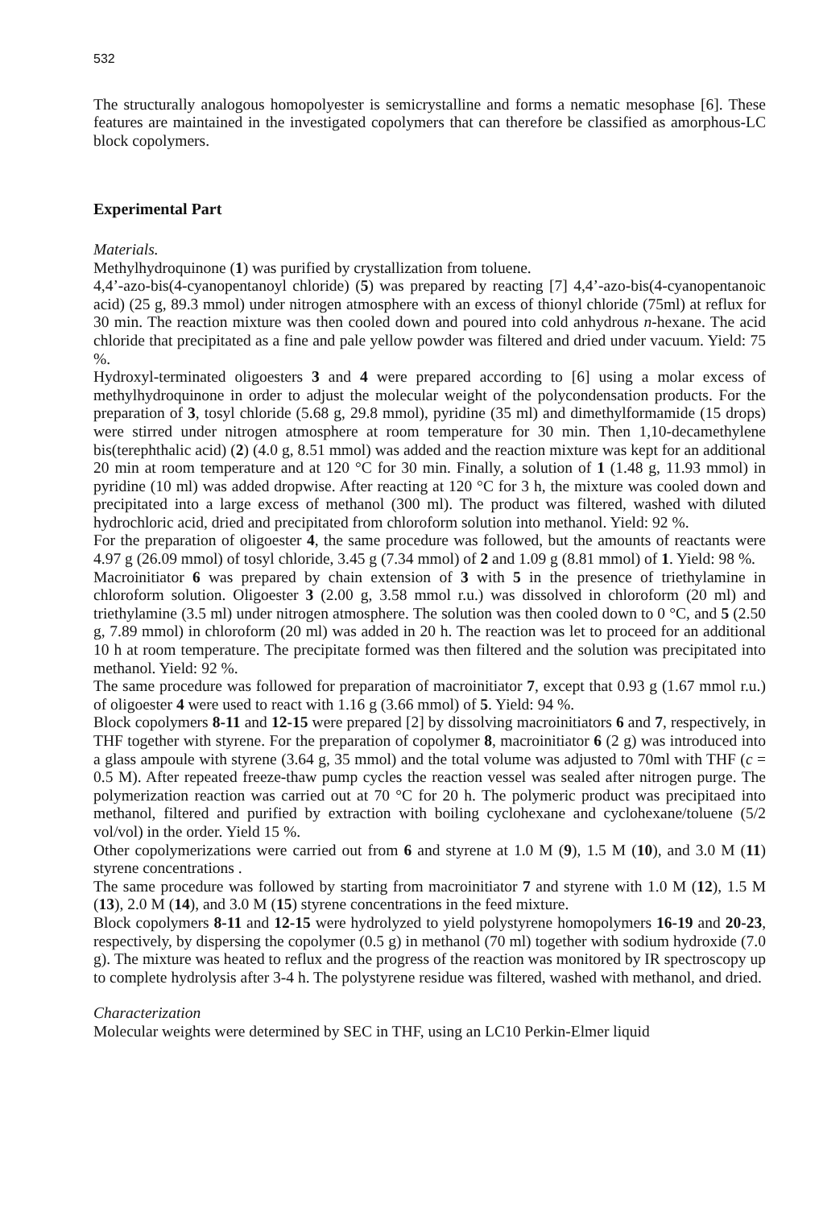532
The structurally analogous homopolyester is semicrystalline and forms a nematic mesophase [6]. These features are maintained in the investigated copolymers that can therefore be classified as amorphous-LC block copolymers.
Experimental Part
Materials.
Methylhydroquinone (1) was purified by crystallization from toluene.
4,4’-azo-bis(4-cyanopentanoyl chloride) (5) was prepared by reacting [7] 4,4’-azo-bis(4-cyanopentanoic acid) (25 g, 89.3 mmol) under nitrogen atmosphere with an excess of thionyl chloride (75ml) at reflux for 30 min. The reaction mixture was then cooled down and poured into cold anhydrous n-hexane. The acid chloride that precipitated as a fine and pale yellow powder was filtered and dried under vacuum. Yield: 75 %.
Hydroxyl-terminated oligoesters 3 and 4 were prepared according to [6] using a molar excess of methylhydroquinone in order to adjust the molecular weight of the polycondensation products. For the preparation of 3, tosyl chloride (5.68 g, 29.8 mmol), pyridine (35 ml) and dimethylformamide (15 drops) were stirred under nitrogen atmosphere at room temperature for 30 min. Then 1,10-decamethylene bis(terephthalic acid) (2) (4.0 g, 8.51 mmol) was added and the reaction mixture was kept for an additional 20 min at room temperature and at 120 °C for 30 min. Finally, a solution of 1 (1.48 g, 11.93 mmol) in pyridine (10 ml) was added dropwise. After reacting at 120 °C for 3 h, the mixture was cooled down and precipitated into a large excess of methanol (300 ml). The product was filtered, washed with diluted hydrochloric acid, dried and precipitated from chloroform solution into methanol. Yield: 92 %.
For the preparation of oligoester 4, the same procedure was followed, but the amounts of reactants were 4.97 g (26.09 mmol) of tosyl chloride, 3.45 g (7.34 mmol) of 2 and 1.09 g (8.81 mmol) of 1. Yield: 98 %.
Macroinitiator 6 was prepared by chain extension of 3 with 5 in the presence of triethylamine in chloroform solution. Oligoester 3 (2.00 g, 3.58 mmol r.u.) was dissolved in chloroform (20 ml) and triethylamine (3.5 ml) under nitrogen atmosphere. The solution was then cooled down to 0 °C, and 5 (2.50 g, 7.89 mmol) in chloroform (20 ml) was added in 20 h. The reaction was let to proceed for an additional 10 h at room temperature. The precipitate formed was then filtered and the solution was precipitated into methanol. Yield: 92 %.
The same procedure was followed for preparation of macroinitiator 7, except that 0.93 g (1.67 mmol r.u.) of oligoester 4 were used to react with 1.16 g (3.66 mmol) of 5. Yield: 94 %.
Block copolymers 8-11 and 12-15 were prepared [2] by dissolving macroinitiators 6 and 7, respectively, in THF together with styrene. For the preparation of copolymer 8, macroinitiator 6 (2 g) was introduced into a glass ampoule with styrene (3.64 g, 35 mmol) and the total volume was adjusted to 70ml with THF (c = 0.5 M). After repeated freeze-thaw pump cycles the reaction vessel was sealed after nitrogen purge. The polymerization reaction was carried out at 70 °C for 20 h. The polymeric product was precipitaed into methanol, filtered and purified by extraction with boiling cyclohexane and cyclohexane/toluene (5/2 vol/vol) in the order. Yield 15 %.
Other copolymerizations were carried out from 6 and styrene at 1.0 M (9), 1.5 M (10), and 3.0 M (11) styrene concentrations .
The same procedure was followed by starting from macroinitiator 7 and styrene with 1.0 M (12), 1.5 M (13), 2.0 M (14), and 3.0 M (15) styrene concentrations in the feed mixture.
Block copolymers 8-11 and 12-15 were hydrolyzed to yield polystyrene homopolymers 16-19 and 20-23, respectively, by dispersing the copolymer (0.5 g) in methanol (70 ml) together with sodium hydroxide (7.0 g). The mixture was heated to reflux and the progress of the reaction was monitored by IR spectroscopy up to complete hydrolysis after 3-4 h. The polystyrene residue was filtered, washed with methanol, and dried.
Characterization
Molecular weights were determined by SEC in THF, using an LC10 Perkin-Elmer liquid